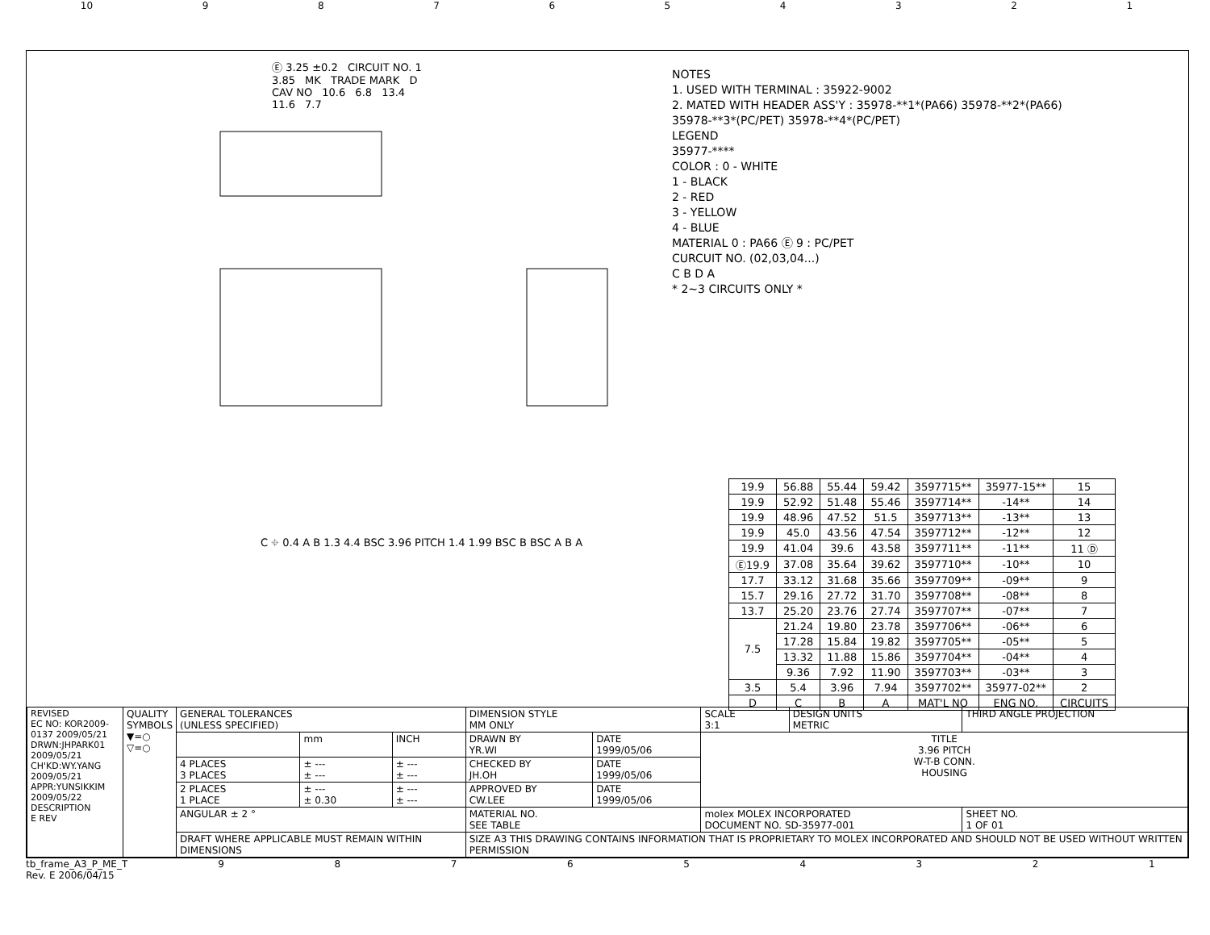10 987654321
Ⓔ 3.25 ±0.2 CIRCUIT NO. 1 3.85 MK TRADE MARK D CAV NO 10.6 6.8 13.4 11.6 7.7
NOTES
1. USED WITH TERMINAL : 35922-9002
2. MATED WITH HEADER ASS'Y : 35978-**1*(PA66) 35978-**2*(PA66)
35978-**3*(PC/PET) 35978-**4*(PC/PET)
LEGEND
35977-****
COLOR : 0 - WHITE
1 - BLACK
2 - RED
3 - YELLOW
4 - BLUE
MATERIAL 0 : PA66 Ⓔ 9 : PC/PET
CURCUIT NO. (02,03,04...)
C B D A
* 2~3 CIRCUITS ONLY *
| 19.9 | 56.88 | 55.44 | 59.42 | 3597715** | 35977-15** | 15 |
| 19.9 | 52.92 | 51.48 | 55.46 | 3597714** | -14** | 14 |
| 19.9 | 48.96 | 47.52 | 51.5 | 3597713** | -13** | 13 |
| 19.9 | 45.0 | 43.56 | 47.54 | 3597712** | -12** | 12 |
| 19.9 | 41.04 | 39.6 | 43.58 | 3597711** | -11** | 11 Ⓓ |
| Ⓔ19.9 | 37.08 | 35.64 | 39.62 | 3597710** | -10** | 10 |
| 17.7 | 33.12 | 31.68 | 35.66 | 3597709** | -09** | 9 |
| 15.7 | 29.16 | 27.72 | 31.70 | 3597708** | -08** | 8 |
| 13.7 | 25.20 | 23.76 | 27.74 | 3597707** | -07** | 7 |
| 7.5 | 21.24 | 19.80 | 23.78 | 3597706** | -06** | 6 |
| | 17.28 | 15.84 | 19.82 | 3597705** | -05** | 5 |
| | 13.32 | 11.88 | 15.86 | 3597704** | -04** | 4 |
| | 9.36 | 7.92 | 11.90 | 3597703** | -03** | 3 |
| 3.5 | 5.4 | 3.96 | 7.94 | 3597702** | 35977-02** | 2 |
| D | C | B | A | MAT'L NO | ENG NO. | CIRCUITS |
C ⌖ 0.4 A B 1.3 4.4 BSC 3.96 PITCH 1.4 1.99 BSC B BSC A B A
| REVISED EC NO: KOR2009-0137 2009/05/21 DRWN:JHPARK01 2009/05/21 CH'KD:WY.YANG 2009/05/21 APPR:YUNSIKKIM 2009/05/22 DESCRIPTION E REV | QUALITY SYMBOLS ▼=○ ▽=○ | GENERAL TOLERANCES (UNLESS SPECIFIED) | | | DIMENSION STYLE MM ONLY | | SCALE 3:1 | DESIGN UNITS METRIC | THIRD ANGLE PROJECTION | |
| | | | mm | INCH | DRAWN BY YR.WI | DATE 1999/05/06 | TITLE 3.96 PITCH W-T-B CONN. HOUSING | | | |
| | | 4 PLACES 3 PLACES | ± --- ± --- | ± --- ± --- | CHECKED BY JH.OH | DATE 1999/05/06 | | | | |
| | | 2 PLACES 1 PLACE | ± --- ± 0.30 | ± --- ± --- | APPROVED BY CW.LEE | DATE 1999/05/06 | | | | |
| | | ANGULAR ± 2 ° | | | MATERIAL NO. SEE TABLE | | molex MOLEX INCORPORATED DOCUMENT NO. SD-35977-001 | | | SHEET NO. 1 OF 01 |
| | | DRAFT WHERE APPLICABLE MUST REMAIN WITHIN DIMENSIONS | | | SIZE A3 THIS DRAWING CONTAINS INFORMATION THAT IS PROPRIETARY TO MOLEX INCORPORATED AND SHOULD NOT BE USED WITHOUT WRITTEN PERMISSION | | | | | |
tb_frame_A3_P_ME_T
Rev. E 2006/04/15 987654321